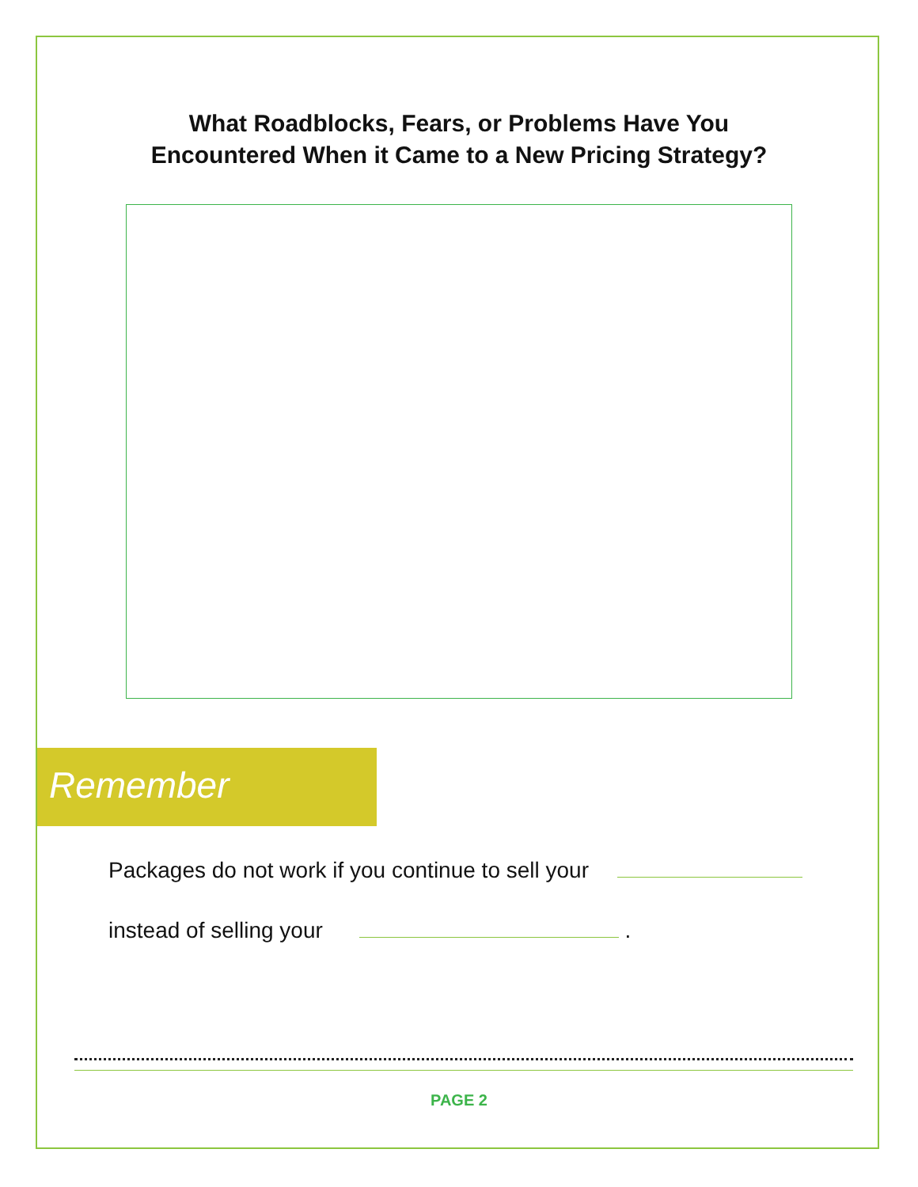What Roadblocks, Fears, or Problems Have You
Encountered When it Came to a New Pricing Strategy?
Remember
Packages do not work if you continue to sell your
instead of selling your .
PAGE 2